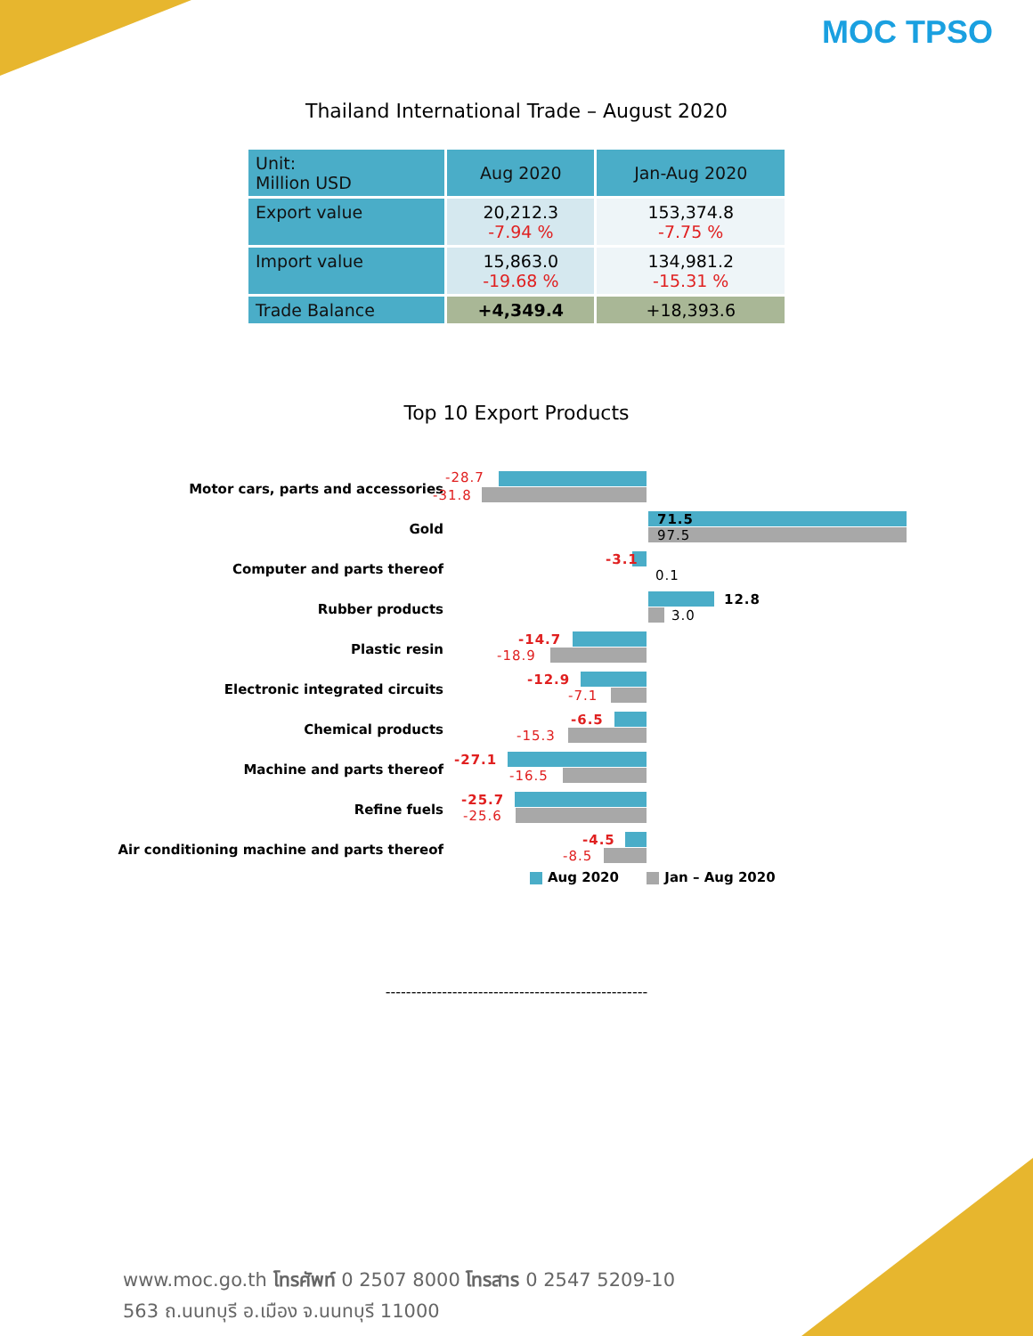MOC TPSO
Thailand International Trade – August 2020
| Unit: Million USD | Aug 2020 | Jan-Aug 2020 |
| --- | --- | --- |
| Export value | 20,212.3 -7.94 % | 153,374.8 -7.75 % |
| Import value | 15,863.0 -19.68 % | 134,981.2 -15.31 % |
| Trade Balance | +4,349.4 | +18,393.6 |
Top 10 Export Products
Motor cars, parts and accessories
-28.7
-31.8
Gold
71.5
97.5
Computer and parts thereof
-3.1
0.1
Rubber products
12.8
3.0
Plastic resin
-14.7
-18.9
Electronic integrated circuits
-12.9
-7.1
Chemical products
-6.5
-15.3
Machine and parts thereof
-27.1
-16.5
Refine fuels
-25.7
-25.6
Air conditioning machine and parts thereof
-4.5
-8.5
Aug 2020 Jan – Aug 2020
---------------------------------------------------
www.moc.go.th โทรศัพท์ 0 2507 8000 โทรสาร 0 2547 5209-10
563 ถ.นนทบุรี อ.เมือง จ.นนทบุรี 11000